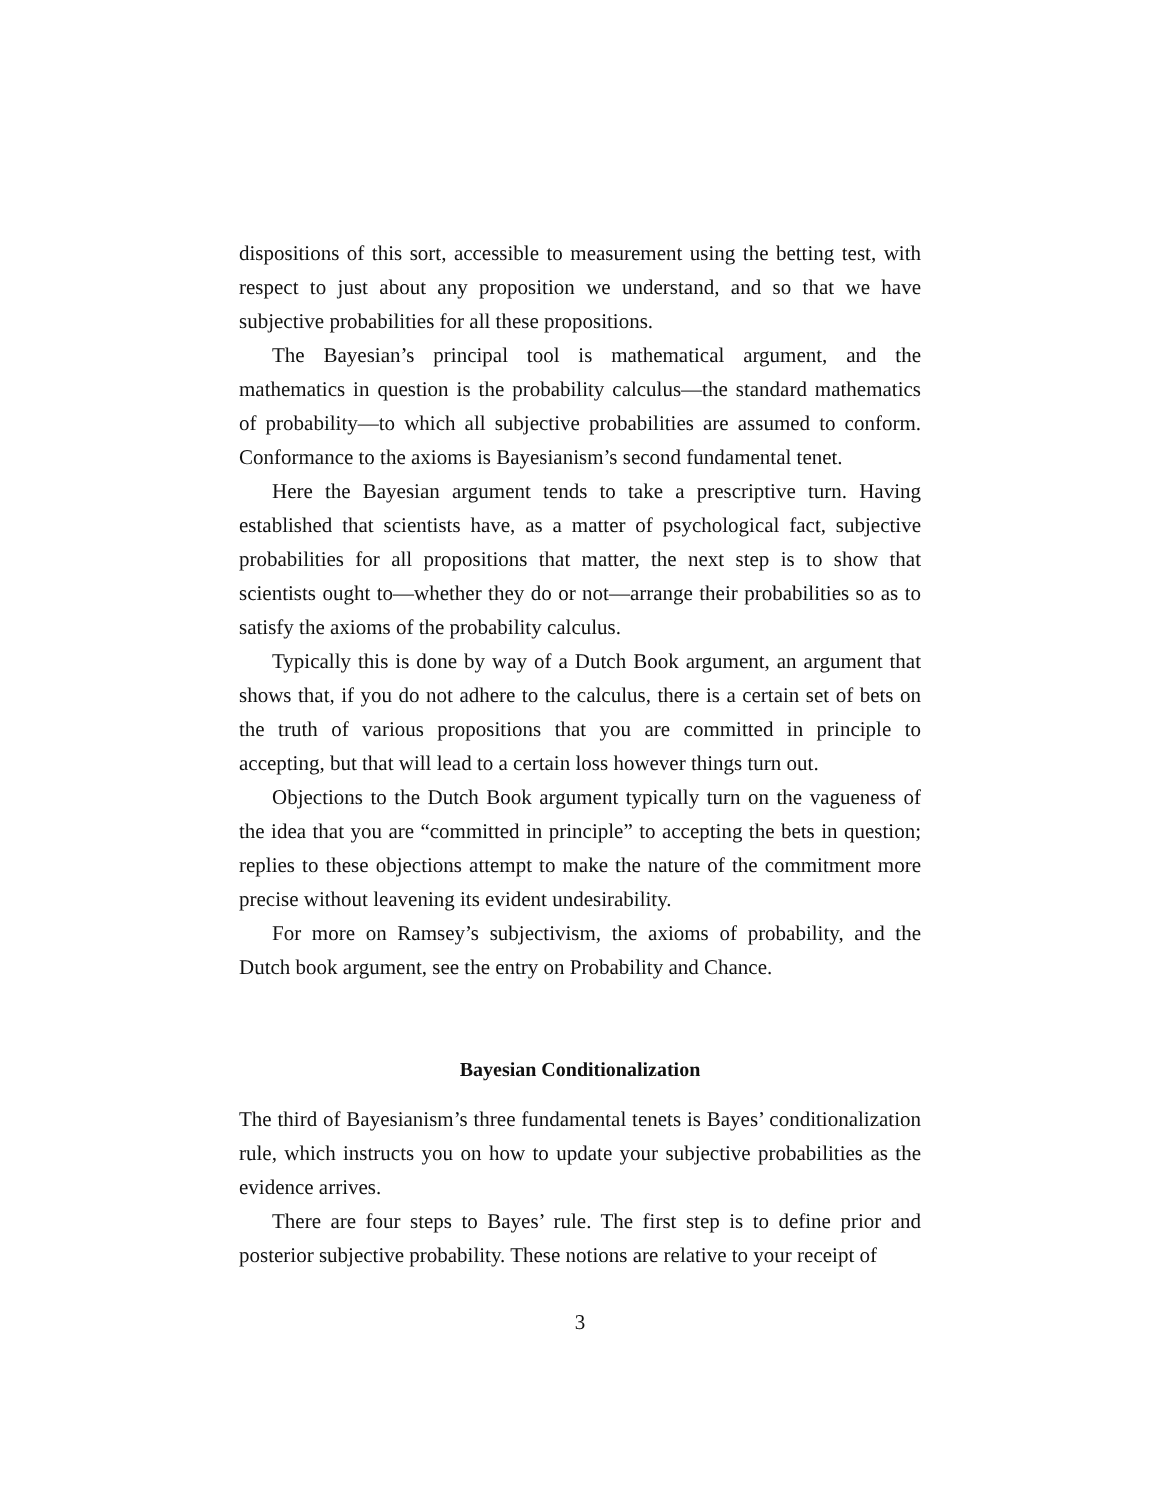dispositions of this sort, accessible to measurement using the betting test, with respect to just about any proposition we understand, and so that we have subjective probabilities for all these propositions.
The Bayesian’s principal tool is mathematical argument, and the mathematics in question is the probability calculus—the standard mathematics of probability—to which all subjective probabilities are assumed to conform. Conformance to the axioms is Bayesianism’s second fundamental tenet.
Here the Bayesian argument tends to take a prescriptive turn. Having established that scientists have, as a matter of psychological fact, subjective probabilities for all propositions that matter, the next step is to show that scientists ought to—whether they do or not—arrange their probabilities so as to satisfy the axioms of the probability calculus.
Typically this is done by way of a Dutch Book argument, an argument that shows that, if you do not adhere to the calculus, there is a certain set of bets on the truth of various propositions that you are committed in principle to accepting, but that will lead to a certain loss however things turn out.
Objections to the Dutch Book argument typically turn on the vagueness of the idea that you are “committed in principle” to accepting the bets in question; replies to these objections attempt to make the nature of the commitment more precise without leavening its evident undesirability.
For more on Ramsey’s subjectivism, the axioms of probability, and the Dutch book argument, see the entry on Probability and Chance.
Bayesian Conditionalization
The third of Bayesianism’s three fundamental tenets is Bayes’ conditionalization rule, which instructs you on how to update your subjective probabilities as the evidence arrives.
There are four steps to Bayes’ rule. The first step is to define prior and posterior subjective probability. These notions are relative to your receipt of
3